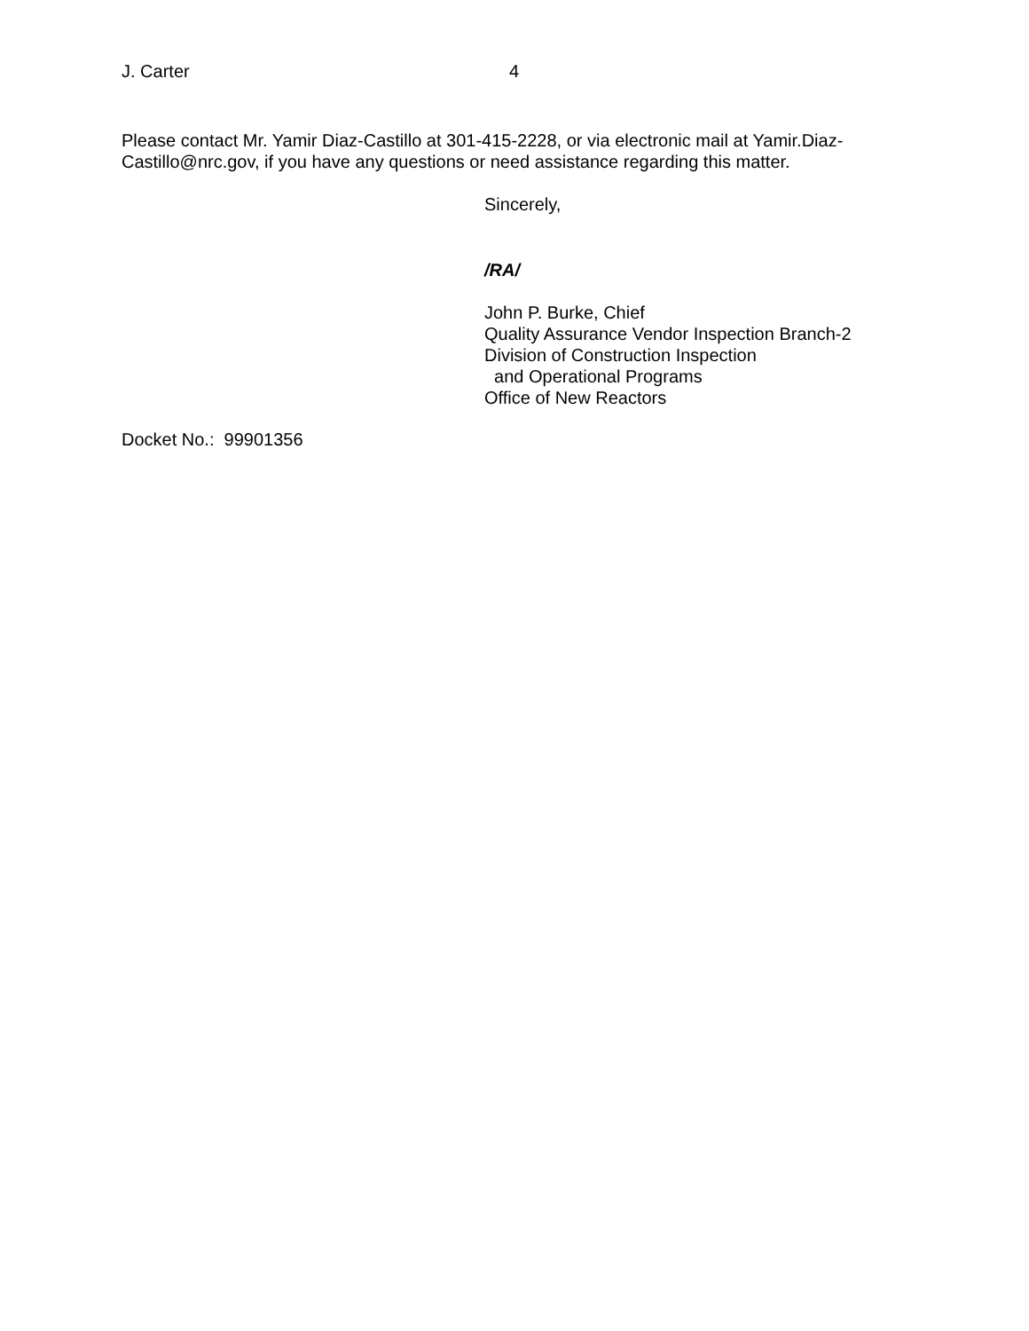J. Carter 4
Please contact Mr. Yamir Diaz-Castillo at 301-415-2228, or via electronic mail at Yamir.Diaz-Castillo@nrc.gov, if you have any questions or need assistance regarding this matter.
Sincerely,
/RA/
John P. Burke, Chief
Quality Assurance Vendor Inspection Branch-2
Division of Construction Inspection
and Operational Programs
Office of New Reactors
Docket No.: 99901356